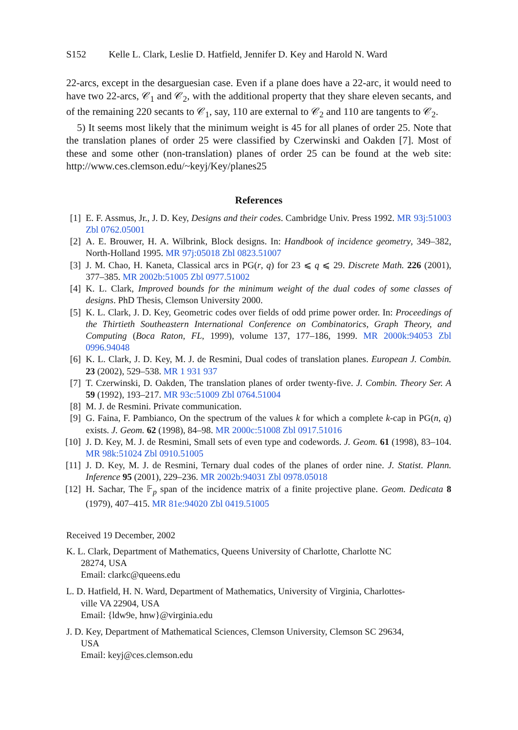S152 Kelle L. Clark, Leslie D. Hatfield, Jennifer D. Key and Harold N. Ward
22-arcs, except in the desarguesian case. Even if a plane does have a 22-arc, it would need to have two 22-arcs, 𝒞<sub>1</sub> and 𝒞<sub>2</sub>, with the additional property that they share eleven secants, and of the remaining 220 secants to 𝒞<sub>1</sub>, say, 110 are external to 𝒞<sub>2</sub> and 110 are tangents to 𝒞<sub>2</sub>.
5) It seems most likely that the minimum weight is 45 for all planes of order 25. Note that the translation planes of order 25 were classified by Czerwinski and Oakden [7]. Most of these and some other (non-translation) planes of order 25 can be found at the web site: http://www.ces.clemson.edu/~keyj/Key/planes25
References
[1] E. F. Assmus, Jr., J. D. Key, Designs and their codes. Cambridge Univ. Press 1992. MR 93j:51003 Zbl 0762.05001
[2] A. E. Brouwer, H. A. Wilbrink, Block designs. In: Handbook of incidence geometry, 349–382, North-Holland 1995. MR 97j:05018 Zbl 0823.51007
[3] J. M. Chao, H. Kaneta, Classical arcs in PG(r, q) for 23 ⩽ q ⩽ 29. Discrete Math. 226 (2001), 377–385. MR 2002b:51005 Zbl 0977.51002
[4] K. L. Clark, Improved bounds for the minimum weight of the dual codes of some classes of designs. PhD Thesis, Clemson University 2000.
[5] K. L. Clark, J. D. Key, Geometric codes over fields of odd prime power order. In: Proceedings of the Thirtieth Southeastern International Conference on Combinatorics, Graph Theory, and Computing (Boca Raton, FL, 1999), volume 137, 177–186, 1999. MR 2000k:94053 Zbl 0996.94048
[6] K. L. Clark, J. D. Key, M. J. de Resmini, Dual codes of translation planes. European J. Combin. 23 (2002), 529–538. MR 1 931 937
[7] T. Czerwinski, D. Oakden, The translation planes of order twenty-five. J. Combin. Theory Ser. A 59 (1992), 193–217. MR 93c:51009 Zbl 0764.51004
[8] M. J. de Resmini. Private communication.
[9] G. Faina, F. Pambianco, On the spectrum of the values k for which a complete k-cap in PG(n, q) exists. J. Geom. 62 (1998), 84–98. MR 2000c:51008 Zbl 0917.51016
[10] J. D. Key, M. J. de Resmini, Small sets of even type and codewords. J. Geom. 61 (1998), 83–104. MR 98k:51024 Zbl 0910.51005
[11] J. D. Key, M. J. de Resmini, Ternary dual codes of the planes of order nine. J. Statist. Plann. Inference 95 (2001), 229–236. MR 2002b:94031 Zbl 0978.05018
[12] H. Sachar, The 𝔽<sub>p</sub> span of the incidence matrix of a finite projective plane. Geom. Dedicata 8 (1979), 407–415. MR 81e:94020 Zbl 0419.51005
Received 19 December, 2002
K. L. Clark, Department of Mathematics, Queens University of Charlotte, Charlotte NC
28274, USA
Email: clarkc@queens.edu
L. D. Hatfield, H. N. Ward, Department of Mathematics, University of Virginia, Charlottes-
ville VA 22904, USA
Email: {ldw9e, hnw}@virginia.edu
J. D. Key, Department of Mathematical Sciences, Clemson University, Clemson SC 29634,
USA
Email: keyj@ces.clemson.edu